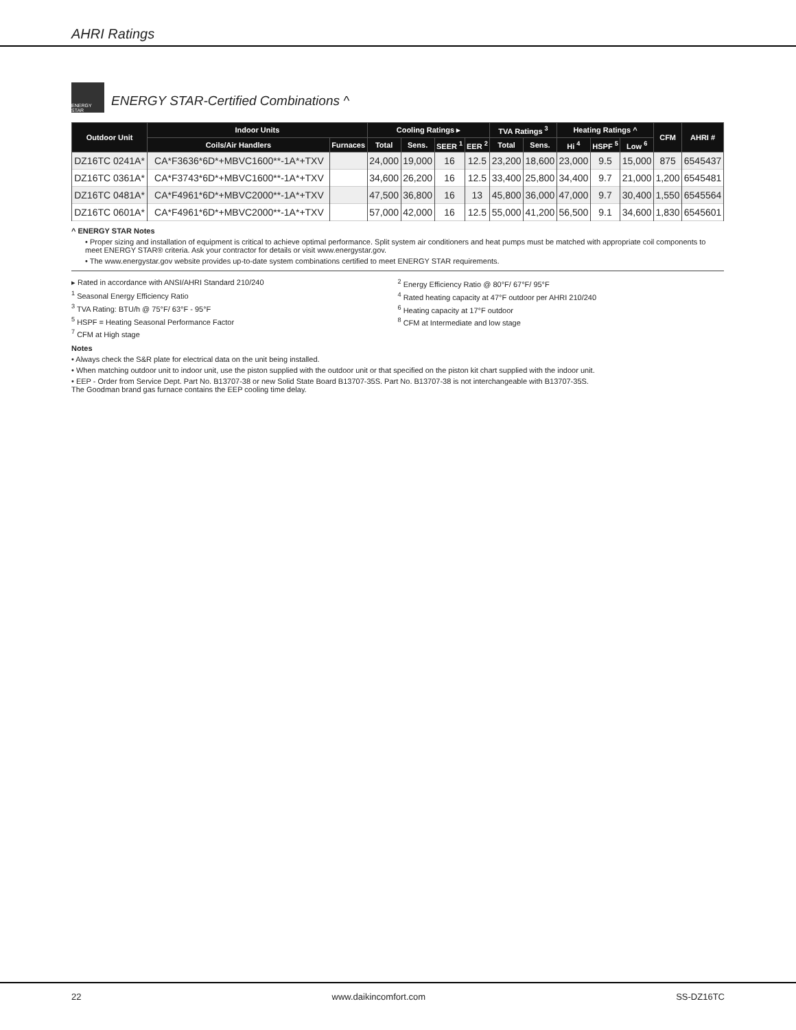AHRI Ratings
ENERGY STAR
ENERGY STAR-Certified Combinations ^
| Outdoor Unit | Indoor Units | | Cooling Ratings ▸ | | | | TVA Ratings <sup>3</sup> | | Heating Ratings ^ | | | CFM | AHRI # |
| --- | --- | --- | --- | --- | --- | --- | --- | --- | --- | --- | --- | --- | --- |
| | Coils/Air Handlers | Furnaces | Total | Sens. | SEER <sup>1</sup> | EER <sup>2</sup> | Total | Sens. | Hi <sup>4</sup> | HSPF <sup>5</sup> | Low <sup>6</sup> | | |
| DZ16TC 0241A* | CA*F3636*6D*+MBVC1600**-1A*+TXV | | 24,000 | 19,000 | 16 | 12.5 | 23,200 | 18,600 | 23,000 | 9.5 | 15,000 | 875 | 6545437 |
| DZ16TC 0361A* | CA*F3743*6D*+MBVC1600**-1A*+TXV | | 34,600 | 26,200 | 16 | 12.5 | 33,400 | 25,800 | 34,400 | 9.7 | 21,000 | 1,200 | 6545481 |
| DZ16TC 0481A* | CA*F4961*6D*+MBVC2000**-1A*+TXV | | 47,500 | 36,800 | 16 | 13 | 45,800 | 36,000 | 47,000 | 9.7 | 30,400 | 1,550 | 6545564 |
| DZ16TC 0601A* | CA*F4961*6D*+MBVC2000**-1A*+TXV | | 57,000 | 42,000 | 16 | 12.5 | 55,000 | 41,200 | 56,500 | 9.1 | 34,600 | 1,830 | 6545601 |
^ ENERGY STAR Notes
• Proper sizing and installation of equipment is critical to achieve optimal performance. Split system air conditioners and heat pumps must be matched with appropriate coil components to meet ENERGY STAR® criteria. Ask your contractor for details or visit www.energystar.gov.
• The www.energystar.gov website provides up-to-date system combinations certified to meet ENERGY STAR requirements.
▸ Rated in accordance with ANSI/AHRI Standard 210/240
<sup>1</sup> Seasonal Energy Efficiency Ratio
<sup>3</sup> TVA Rating: BTU/h @ 75°F/ 63°F - 95°F
<sup>5</sup> HSPF = Heating Seasonal Performance Factor
<sup>7</sup> CFM at High stage
<sup>2</sup> Energy Efficiency Ratio @ 80°F/ 67°F/ 95°F
<sup>4</sup> Rated heating capacity at 47°F outdoor per AHRI 210/240
<sup>6</sup> Heating capacity at 17°F outdoor
<sup>8</sup> CFM at Intermediate and low stage
Notes
• Always check the S&R plate for electrical data on the unit being installed.
• When matching outdoor unit to indoor unit, use the piston supplied with the outdoor unit or that specified on the piston kit chart supplied with the indoor unit.
• EEP - Order from Service Dept. Part No. B13707-38 or new Solid State Board B13707-35S. Part No. B13707-38 is not interchangeable with B13707-35S.
The Goodman brand gas furnace contains the EEP cooling time delay.
22 www.daikincomfort.com SS-DZ16TC